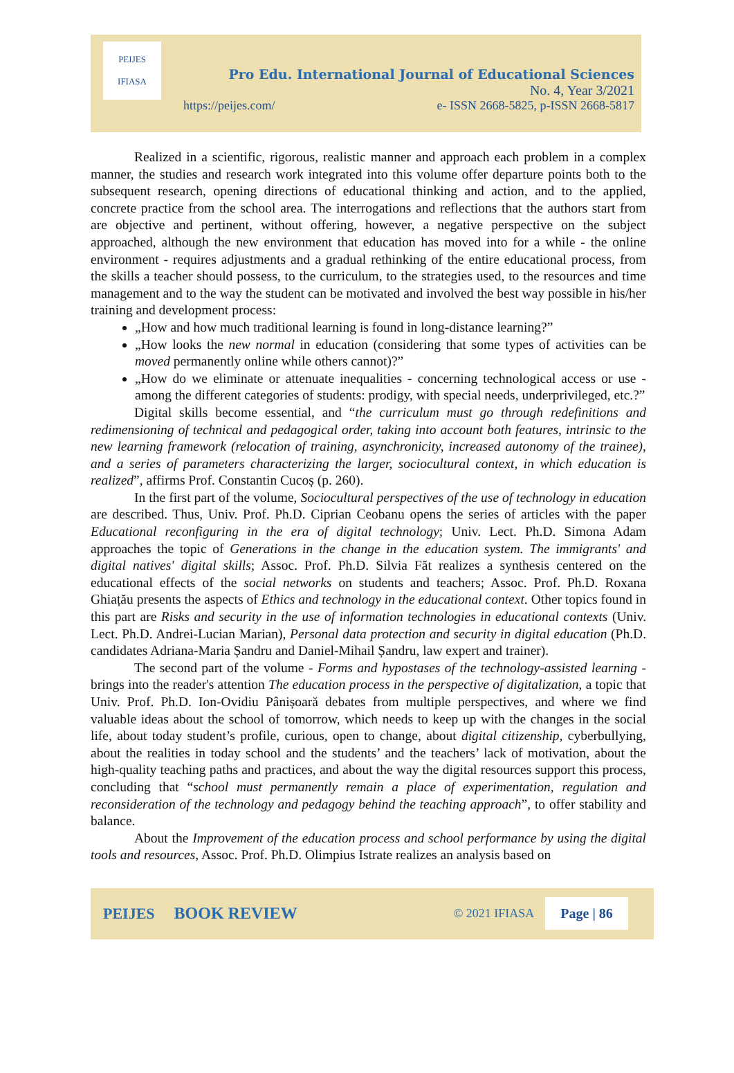PEIJES
IFIASA
Pro Edu. International Journal of Educational Sciences
No. 4, Year 3/2021
https://peijes.com/ e- ISSN 2668-5825, p-ISSN 2668-5817
Realized in a scientific, rigorous, realistic manner and approach each problem in a complex manner, the studies and research work integrated into this volume offer departure points both to the subsequent research, opening directions of educational thinking and action, and to the applied, concrete practice from the school area. The interrogations and reflections that the authors start from are objective and pertinent, without offering, however, a negative perspective on the subject approached, although the new environment that education has moved into for a while - the online environment - requires adjustments and a gradual rethinking of the entire educational process, from the skills a teacher should possess, to the curriculum, to the strategies used, to the resources and time management and to the way the student can be motivated and involved the best way possible in his/her training and development process:
„How and how much traditional learning is found in long-distance learning?”
„How looks the new normal in education (considering that some types of activities can be moved permanently online while others cannot)?”
„How do we eliminate or attenuate inequalities - concerning technological access or use - among the different categories of students: prodigy, with special needs, underprivileged, etc.?”
Digital skills become essential, and “the curriculum must go through redefinitions and redimensioning of technical and pedagogical order, taking into account both features, intrinsic to the new learning framework (relocation of training, asynchronicity, increased autonomy of the trainee), and a series of parameters characterizing the larger, sociocultural context, in which education is realized”, affirms Prof. Constantin Cucoș (p. 260).
In the first part of the volume, Sociocultural perspectives of the use of technology in education are described. Thus, Univ. Prof. Ph.D. Ciprian Ceobanu opens the series of articles with the paper Educational reconfiguring in the era of digital technology; Univ. Lect. Ph.D. Simona Adam approaches the topic of Generations in the change in the education system. The immigrants' and digital natives' digital skills; Assoc. Prof. Ph.D. Silvia Făt realizes a synthesis centered on the educational effects of the social networks on students and teachers; Assoc. Prof. Ph.D. Roxana Ghiațău presents the aspects of Ethics and technology in the educational context. Other topics found in this part are Risks and security in the use of information technologies in educational contexts (Univ. Lect. Ph.D. Andrei-Lucian Marian), Personal data protection and security in digital education (Ph.D. candidates Adriana-Maria Șandru and Daniel-Mihail Șandru, law expert and trainer).
The second part of the volume - Forms and hypostases of the technology-assisted learning - brings into the reader's attention The education process in the perspective of digitalization, a topic that Univ. Prof. Ph.D. Ion-Ovidiu Pânișoară debates from multiple perspectives, and where we find valuable ideas about the school of tomorrow, which needs to keep up with the changes in the social life, about today student’s profile, curious, open to change, about digital citizenship, cyberbullying, about the realities in today school and the students’ and the teachers’ lack of motivation, about the high-quality teaching paths and practices, and about the way the digital resources support this process, concluding that “school must permanently remain a place of experimentation, regulation and reconsideration of the technology and pedagogy behind the teaching approach”, to offer stability and balance.
About the Improvement of the education process and school performance by using the digital tools and resources, Assoc. Prof. Ph.D. Olimpius Istrate realizes an analysis based on
PEIJES BOOK REVIEW © 2021 IFIASA Page | 86